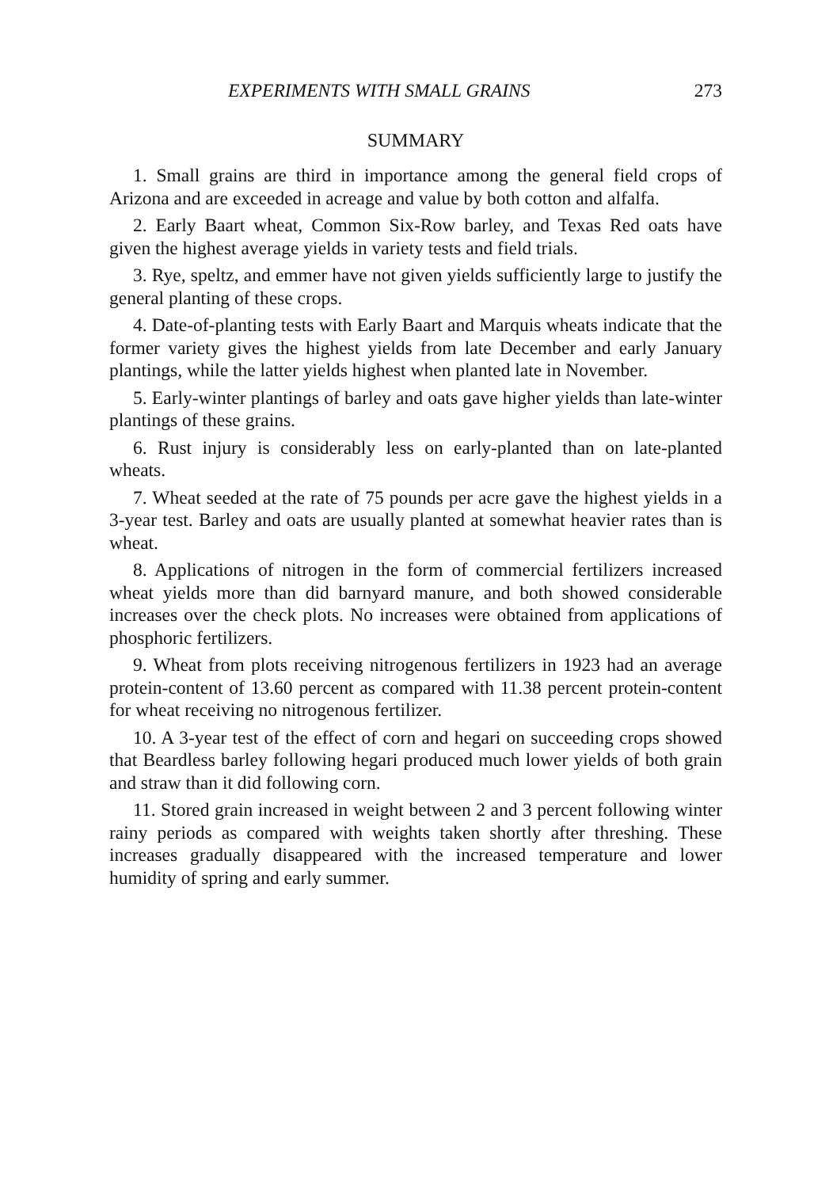EXPERIMENTS WITH SMALL GRAINS 273
SUMMARY
1. Small grains are third in importance among the general field crops of Arizona and are exceeded in acreage and value by both cotton and alfalfa.
2. Early Baart wheat, Common Six-Row barley, and Texas Red oats have given the highest average yields in variety tests and field trials.
3. Rye, speltz, and emmer have not given yields sufficiently large to justify the general planting of these crops.
4. Date-of-planting tests with Early Baart and Marquis wheats indicate that the former variety gives the highest yields from late December and early January plantings, while the latter yields highest when planted late in November.
5. Early-winter plantings of barley and oats gave higher yields than late-winter plantings of these grains.
6. Rust injury is considerably less on early-planted than on late-planted wheats.
7. Wheat seeded at the rate of 75 pounds per acre gave the highest yields in a 3-year test. Barley and oats are usually planted at somewhat heavier rates than is wheat.
8. Applications of nitrogen in the form of commercial fertilizers increased wheat yields more than did barnyard manure, and both showed considerable increases over the check plots. No increases were obtained from applications of phosphoric fertilizers.
9. Wheat from plots receiving nitrogenous fertilizers in 1923 had an average protein-content of 13.60 percent as compared with 11.38 percent protein-content for wheat receiving no nitrogenous fertilizer.
10. A 3-year test of the effect of corn and hegari on succeeding crops showed that Beardless barley following hegari produced much lower yields of both grain and straw than it did following corn.
11. Stored grain increased in weight between 2 and 3 percent following winter rainy periods as compared with weights taken shortly after threshing. These increases gradually disappeared with the increased temperature and lower humidity of spring and early summer.